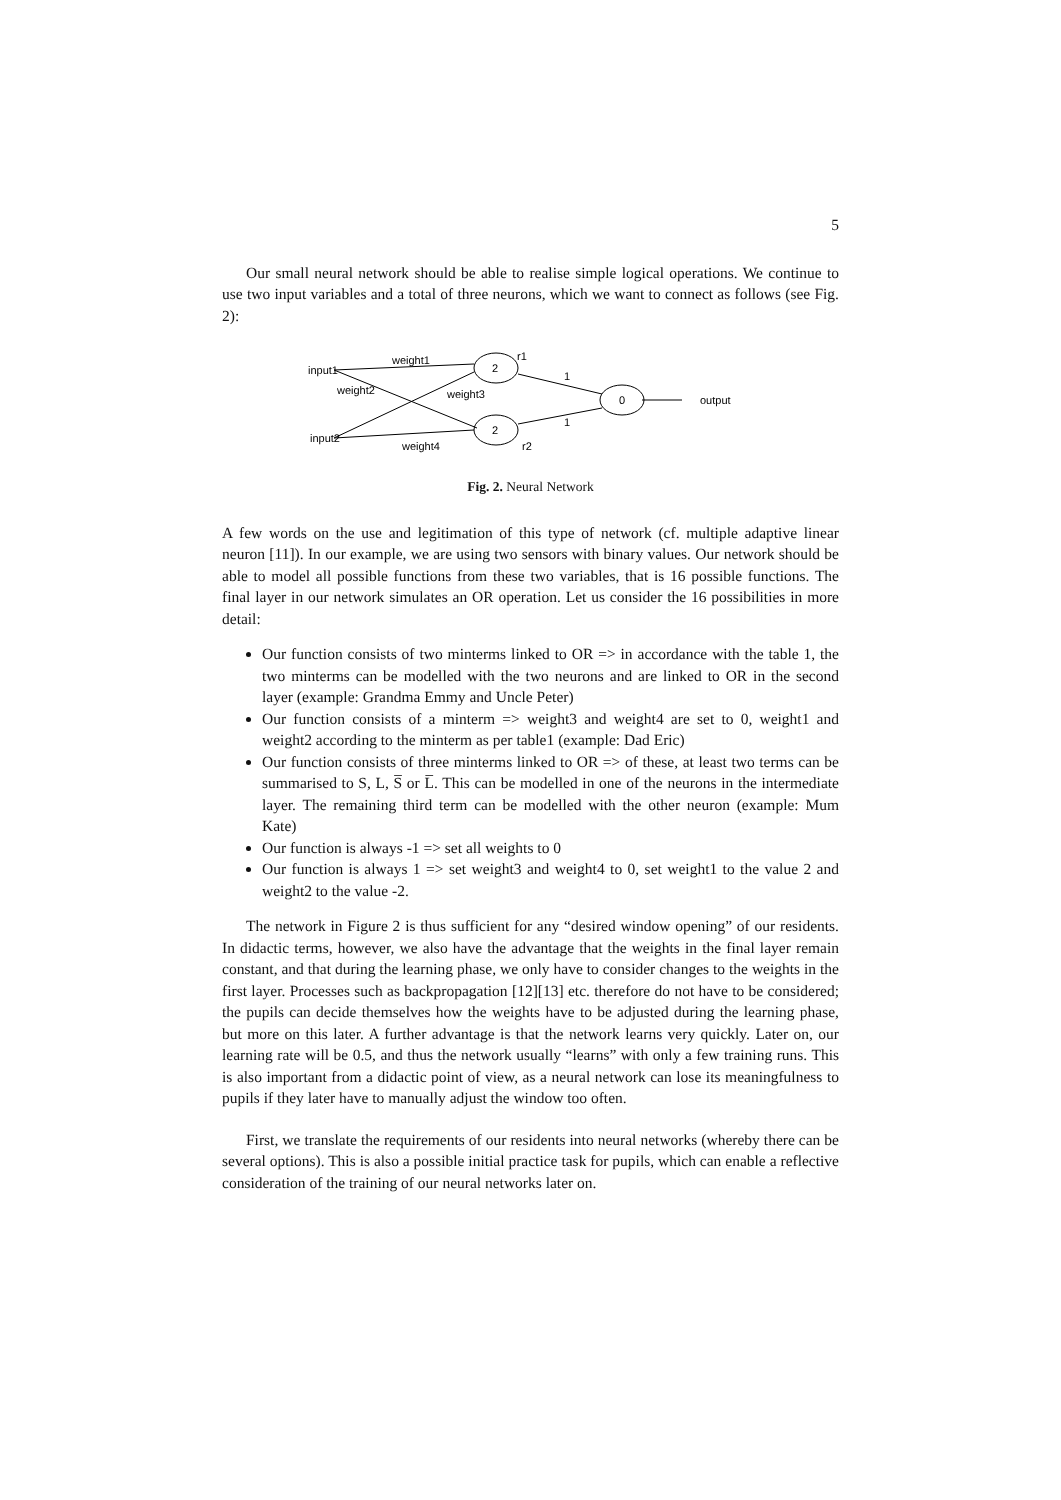5
Our small neural network should be able to realise simple logical operations. We continue to use two input variables and a total of three neurons, which we want to connect as follows (see Fig. 2):
input1
input2
weight1
weight2
weight3
weight4
2
2
0
r1
r2
1
1
output
Fig. 2. Neural Network
A few words on the use and legitimation of this type of network (cf. multiple adaptive linear neuron [11]). In our example, we are using two sensors with binary values. Our network should be able to model all possible functions from these two variables, that is 16 possible functions. The final layer in our network simulates an OR operation. Let us consider the 16 possibilities in more detail:
Our function consists of two minterms linked to OR => in accordance with the table 1, the two minterms can be modelled with the two neurons and are linked to OR in the second layer (example: Grandma Emmy and Uncle Peter)
Our function consists of a minterm => weight3 and weight4 are set to 0, weight1 and weight2 according to the minterm as per table1 (example: Dad Eric)
Our function consists of three minterms linked to OR => of these, at least two terms can be summarised to S, L, S̅ or L̅. This can be modelled in one of the neurons in the intermediate layer. The remaining third term can be modelled with the other neuron (example: Mum Kate)
Our function is always -1 => set all weights to 0
Our function is always 1 => set weight3 and weight4 to 0, set weight1 to the value 2 and weight2 to the value -2.
The network in Figure 2 is thus sufficient for any “desired window opening” of our residents. In didactic terms, however, we also have the advantage that the weights in the final layer remain constant, and that during the learning phase, we only have to consider changes to the weights in the first layer. Processes such as backpropagation [12][13] etc. therefore do not have to be considered; the pupils can decide themselves how the weights have to be adjusted during the learning phase, but more on this later. A further advantage is that the network learns very quickly. Later on, our learning rate will be 0.5, and thus the network usually “learns” with only a few training runs. This is also important from a didactic point of view, as a neural network can lose its meaningfulness to pupils if they later have to manually adjust the window too often.
First, we translate the requirements of our residents into neural networks (whereby there can be several options). This is also a possible initial practice task for pupils, which can enable a reflective consideration of the training of our neural networks later on.